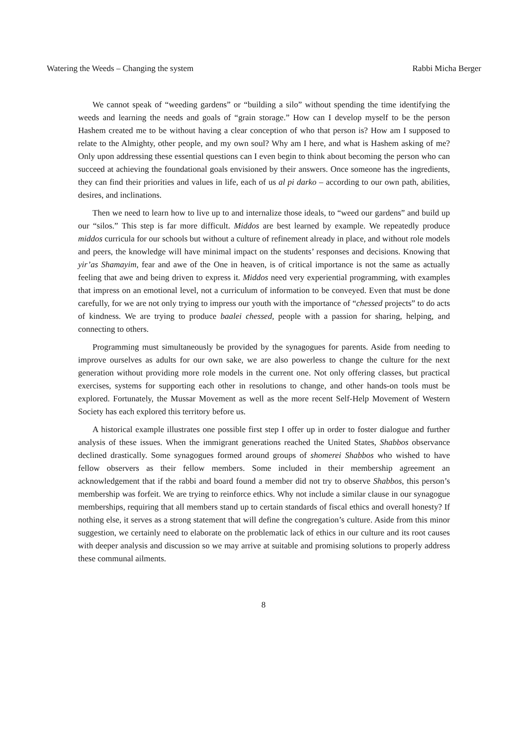Watering the Weeds – Changing the system Rabbi Micha Berger
We cannot speak of “weeding gardens” or “building a silo” without spending the time identifying the weeds and learning the needs and goals of “grain storage.” How can I develop myself to be the person Hashem created me to be without having a clear conception of who that person is? How am I supposed to relate to the Almighty, other people, and my own soul? Why am I here, and what is Hashem asking of me? Only upon addressing these essential questions can I even begin to think about becoming the person who can succeed at achieving the foundational goals envisioned by their answers. Once someone has the ingredients, they can find their priorities and values in life, each of us al pi darko – according to our own path, abilities, desires, and inclinations.
Then we need to learn how to live up to and internalize those ideals, to “weed our gardens” and build up our “silos.” This step is far more difficult. Middos are best learned by example. We repeatedly produce middos curricula for our schools but without a culture of refinement already in place, and without role models and peers, the knowledge will have minimal impact on the students’ responses and decisions. Knowing that yir’as Shamayim, fear and awe of the One in heaven, is of critical importance is not the same as actually feeling that awe and being driven to express it. Middos need very experiential programming, with examples that impress on an emotional level, not a curriculum of information to be conveyed. Even that must be done carefully, for we are not only trying to impress our youth with the importance of “chessed projects” to do acts of kindness. We are trying to produce baalei chessed, people with a passion for sharing, helping, and connecting to others.
Programming must simultaneously be provided by the synagogues for parents. Aside from needing to improve ourselves as adults for our own sake, we are also powerless to change the culture for the next generation without providing more role models in the current one. Not only offering classes, but practical exercises, systems for supporting each other in resolutions to change, and other hands-on tools must be explored. Fortunately, the Mussar Movement as well as the more recent Self-Help Movement of Western Society has each explored this territory before us.
A historical example illustrates one possible first step I offer up in order to foster dialogue and further analysis of these issues. When the immigrant generations reached the United States, Shabbos observance declined drastically. Some synagogues formed around groups of shomerei Shabbos who wished to have fellow observers as their fellow members. Some included in their membership agreement an acknowledgement that if the rabbi and board found a member did not try to observe Shabbos, this person’s membership was forfeit. We are trying to reinforce ethics. Why not include a similar clause in our synagogue memberships, requiring that all members stand up to certain standards of fiscal ethics and overall honesty? If nothing else, it serves as a strong statement that will define the congregation’s culture. Aside from this minor suggestion, we certainly need to elaborate on the problematic lack of ethics in our culture and its root causes with deeper analysis and discussion so we may arrive at suitable and promising solutions to properly address these communal ailments.
8